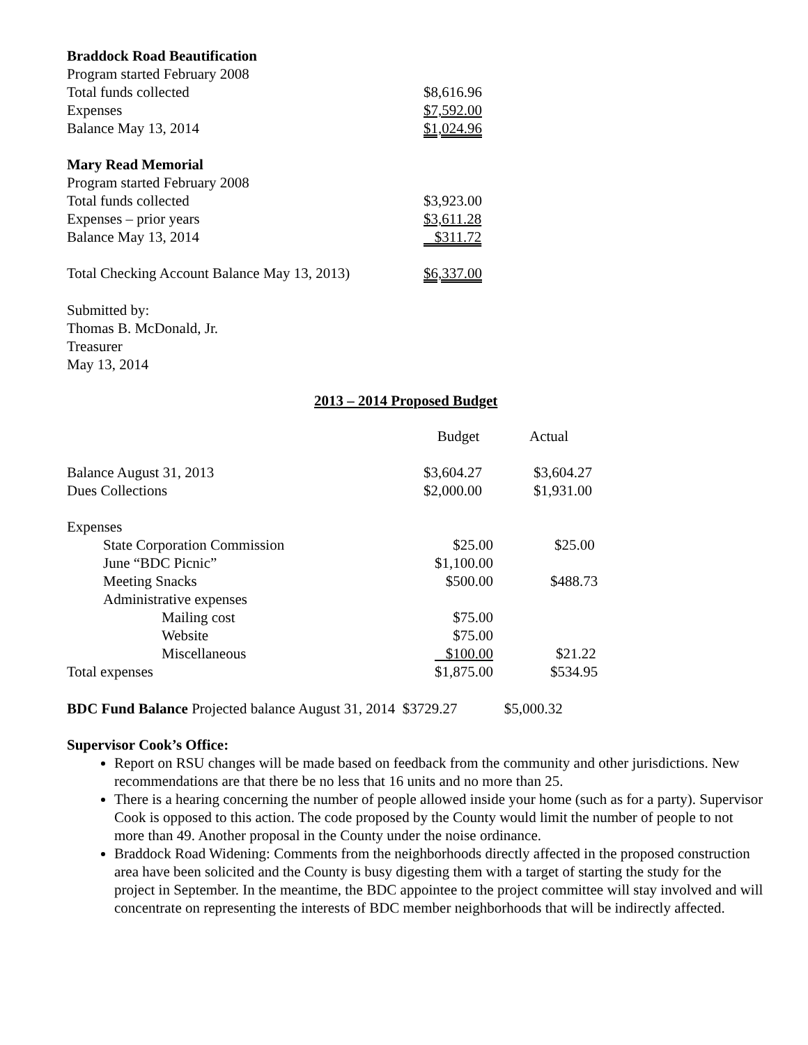| Braddock Road Beautification | |
| Program started February 2008 | |
| Total funds collected | $8,616.96 |
| Expenses | $7,592.00 |
| Balance May 13, 2014 | $1,024.96 |
| Mary Read Memorial | |
| Program started February 2008 | |
| Total funds collected | $3,923.00 |
| Expenses – prior years | $3,611.28 |
| Balance May 13, 2014 | $311.72 |
| Total Checking Account Balance May 13, 2013) | $6,337.00 |
Submitted by:
Thomas B. McDonald, Jr.
Treasurer
May 13, 2014
2013 – 2014 Proposed Budget
| | Budget | Actual |
| Balance August 31, 2013 | $3,604.27 | $3,604.27 |
| Dues Collections | $2,000.00 | $1,931.00 |
| Expenses | | |
| State Corporation Commission | $25.00 | $25.00 |
| June “BDC Picnic” | $1,100.00 | |
| Meeting Snacks | $500.00 | $488.73 |
| Administrative expenses | | |
| Mailing cost | $75.00 | |
| Website | $75.00 | |
| Miscellaneous | $100.00 | $21.22 |
| Total expenses | $1,875.00 | $534.95 |
BDC Fund Balance Projected balance August 31, 2014 $3729.27 $5,000.32
Supervisor Cook’s Office:
Report on RSU changes will be made based on feedback from the community and other jurisdictions. New recommendations are that there be no less that 16 units and no more than 25.
There is a hearing concerning the number of people allowed inside your home (such as for a party). Supervisor Cook is opposed to this action. The code proposed by the County would limit the number of people to not more than 49. Another proposal in the County under the noise ordinance.
Braddock Road Widening: Comments from the neighborhoods directly affected in the proposed construction area have been solicited and the County is busy digesting them with a target of starting the study for the project in September. In the meantime, the BDC appointee to the project committee will stay involved and will concentrate on representing the interests of BDC member neighborhoods that will be indirectly affected.